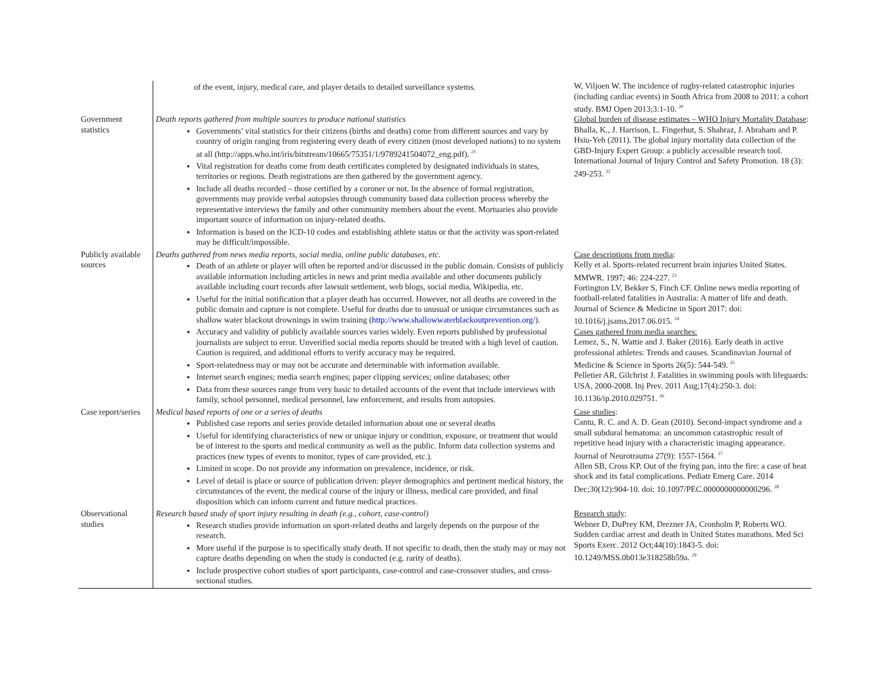| | of the event, injury, medical care, and player details to detailed surveillance systems. | W, Viljoen W. The incidence of rugby-related catastrophic injuries (including cardiac events) in South Africa from 2008 to 2011: a cohort study. BMJ Open 2013;3:1-10. <sup>20</sup> |
| Government statistics | Death reports gathered from multiple sources to produce national statistics Governments’ vital statistics for their citizens (births and deaths) come from different sources and vary by country of origin ranging from registering every death of every citizen (most developed nations) to no system at all (http://apps.who.int/iris/bitstream/10665/75351/1/9789241504072_eng.pdf). <sup>21</sup> Vital registration for deaths come from death certificates completed by designated individuals in states, territories or regions. Death registrations are then gathered by the government agency. Include all deaths recorded – those certified by a coroner or not. In the absence of formal registration, governments may provide verbal autopsies through community based data collection process whereby the representative interviews the family and other community members about the event. Mortuaries also provide important source of information on injury-related deaths. Information is based on the ICD-10 codes and establishing athlete status or that the activity was sport-related may be difficult/impossible. | Global burden of disease estimates – WHO Injury Mortality Database : Bhalla, K., J. Harrison, L. Fingerhut, S. Shahraz, J. Abraham and P. Hsiu-Yeh (2011). The global injury mortality data collection of the GBD-Injury Expert Group: a publicly accessible research tool. International Journal of Injury Control and Safety Promotion. 18 (3): 249-253. <sup>22</sup> |
| Publicly available sources | Deaths gathered from news media reports, social media, online public databases, etc. Death of an athlete or player will often be reported and/or discussed in the public domain. Consists of publicly available information including articles in news and print media available and other documents publicly available including court records after lawsuit settlement, web blogs, social media, Wikipedia, etc. Useful for the initial notification that a player death has occurred. However, not all deaths are covered in the public domain and capture is not complete. Useful for deaths due to unusual or unique circumstances such as shallow water blackout drownings in swim training ( http://www.shallowwaterblackoutprevention.org/ ). Accuracy and validity of publicly available sources varies widely. Even reports published by professional journalists are subject to error. Unverified social media reports should be treated with a high level of caution. Caution is required, and additional efforts to verify accuracy may be required. Sport-relatedness may or may not be accurate and determinable with information available. Internet search engines; media search engines; paper clipping services; online databases; other Data from these sources range from very basic to detailed accounts of the event that include interviews with family, school personnel, medical personnel, law enforcement, and results from autopsies. | Case descriptions from media : Kelly et al. Sports-related recurrent brain injuries United States. MMWR. 1997; 46: 224-227. <sup>23</sup> Fortington LV, Bekker S, Finch CF. Online news media reporting of football-related fatalities in Australia: A matter of life and death. Journal of Science & Medicine in Sport 2017: doi: 10.1016/j.jsams.2017.06.015. <sup>24</sup> Cases gathered from media searches: Lemez, S., N. Wattie and J. Baker (2016). Early death in active professional athletes: Trends and causes. Scandinavian Journal of Medicine & Science in Sports 26(5): 544-549. <sup>25</sup> Pelletier AR, Gilchrist J. Fatalities in swimming pools with lifeguards: USA, 2000-2008. Inj Prev. 2011 Aug;17(4):250-3. doi: 10.1136/ip.2010.029751. <sup>26</sup> |
| Case report/series | Medical based reports of one or a series of deaths Published case reports and series provide detailed information about one or several deaths Useful for identifying characteristics of new or unique injury or condition, exposure, or treatment that would be of interest to the sports and medical community as well as the public. Inform data collection systems and practices (new types of events to monitor, types of care provided, etc.). Limited in scope. Do not provide any information on prevalence, incidence, or risk. Level of detail is place or source of publication driven: player demographics and pertinent medical history, the circumstances of the event, the medical course of the injury or illness, medical care provided, and final disposition which can inform current and future medical practices. | Case studies : Cantu, R. C. and A. D. Gean (2010). Second-impact syndrome and a small subdural hematoma: an uncommon catastrophic result of repetitive head injury with a characteristic imaging appearance. Journal of Neurotrauma 27(9): 1557-1564. <sup>27</sup> Allen SB, Cross KP. Out of the frying pan, into the fire: a case of heat shock and its fatal complications. Pediatr Emerg Care. 2014 Dec;30(12):904-10. doi: 10.1097/PEC.0000000000000296. <sup>28</sup> |
| Observational studies | Research based study of sport injury resulting in death (e.g., cohort, case-control) Research studies provide information on sport-related deaths and largely depends on the purpose of the research. More useful if the purpose is to specifically study death. If not specific to death, then the study may or may not capture deaths depending on when the study is conducted (e.g. rarity of deaths). Include prospective cohort studies of sport participants, case-control and case-crossover studies, and cross-sectional studies. | Research study : Webner D, DuPrey KM, Drezner JA, Cronholm P, Roberts WO. Sudden cardiac arrest and death in United States marathons. Med Sci Sports Exerc. 2012 Oct;44(10):1843-5. doi: 10.1249/MSS.0b013e318258b59a. <sup>29</sup> |